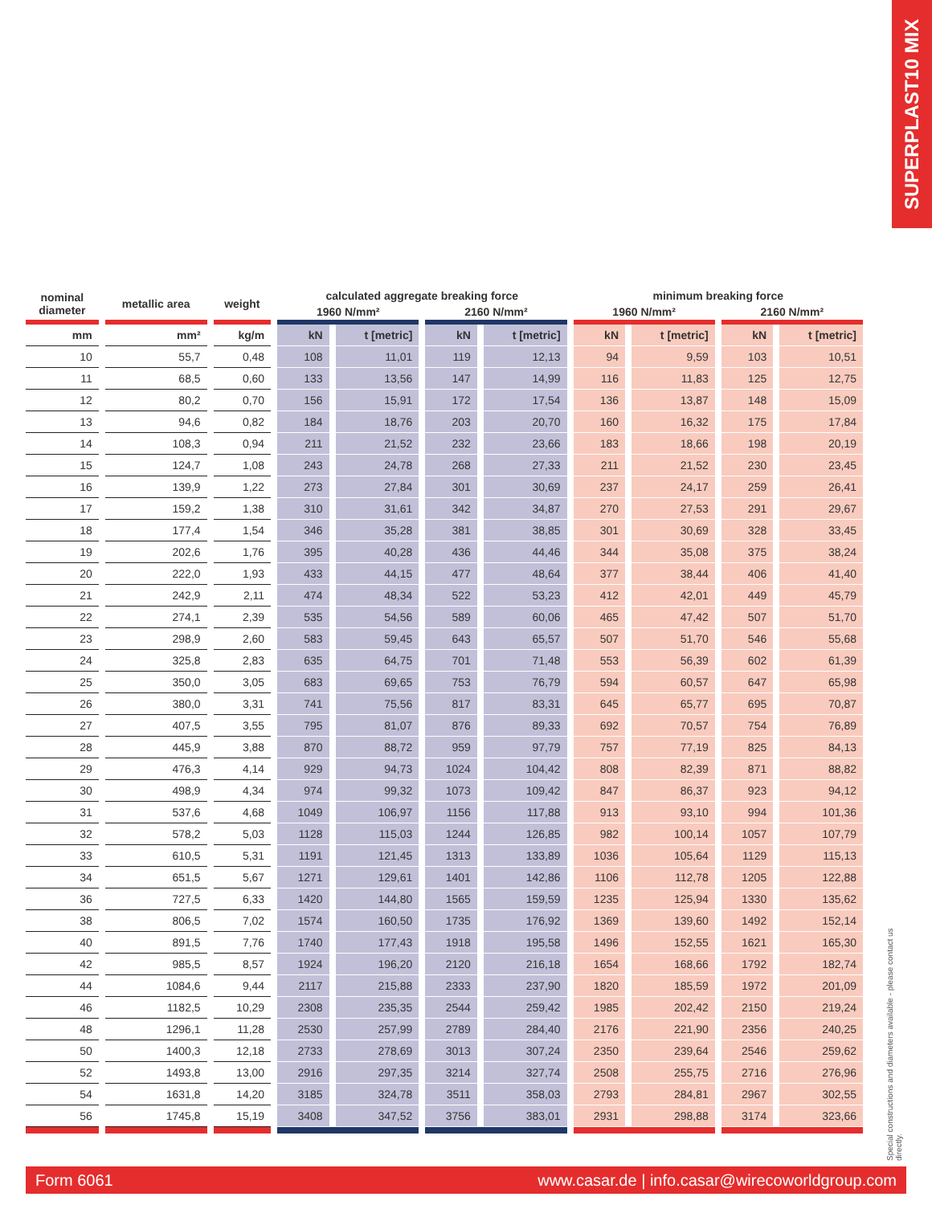SUPERPLAST10 MIX
| nominal diameter | metallic area | weight | calculated aggregate breaking force | | | | minimum breaking force | | | |
| --- | --- | --- | --- | --- | --- | --- | --- | --- | --- | --- |
| | | | 1960 N/mm² | | 2160 N/mm² | | 1960 N/mm² | | 2160 N/mm² | |
| mm | mm² | kg/m | kN | t [metric] | kN | t [metric] | kN | t [metric] | kN | t [metric] |
| 10 | 55,7 | 0,48 | 108 | 11,01 | 119 | 12,13 | 94 | 9,59 | 103 | 10,51 |
| 11 | 68,5 | 0,60 | 133 | 13,56 | 147 | 14,99 | 116 | 11,83 | 125 | 12,75 |
| 12 | 80,2 | 0,70 | 156 | 15,91 | 172 | 17,54 | 136 | 13,87 | 148 | 15,09 |
| 13 | 94,6 | 0,82 | 184 | 18,76 | 203 | 20,70 | 160 | 16,32 | 175 | 17,84 |
| 14 | 108,3 | 0,94 | 211 | 21,52 | 232 | 23,66 | 183 | 18,66 | 198 | 20,19 |
| 15 | 124,7 | 1,08 | 243 | 24,78 | 268 | 27,33 | 211 | 21,52 | 230 | 23,45 |
| 16 | 139,9 | 1,22 | 273 | 27,84 | 301 | 30,69 | 237 | 24,17 | 259 | 26,41 |
| 17 | 159,2 | 1,38 | 310 | 31,61 | 342 | 34,87 | 270 | 27,53 | 291 | 29,67 |
| 18 | 177,4 | 1,54 | 346 | 35,28 | 381 | 38,85 | 301 | 30,69 | 328 | 33,45 |
| 19 | 202,6 | 1,76 | 395 | 40,28 | 436 | 44,46 | 344 | 35,08 | 375 | 38,24 |
| 20 | 222,0 | 1,93 | 433 | 44,15 | 477 | 48,64 | 377 | 38,44 | 406 | 41,40 |
| 21 | 242,9 | 2,11 | 474 | 48,34 | 522 | 53,23 | 412 | 42,01 | 449 | 45,79 |
| 22 | 274,1 | 2,39 | 535 | 54,56 | 589 | 60,06 | 465 | 47,42 | 507 | 51,70 |
| 23 | 298,9 | 2,60 | 583 | 59,45 | 643 | 65,57 | 507 | 51,70 | 546 | 55,68 |
| 24 | 325,8 | 2,83 | 635 | 64,75 | 701 | 71,48 | 553 | 56,39 | 602 | 61,39 |
| 25 | 350,0 | 3,05 | 683 | 69,65 | 753 | 76,79 | 594 | 60,57 | 647 | 65,98 |
| 26 | 380,0 | 3,31 | 741 | 75,56 | 817 | 83,31 | 645 | 65,77 | 695 | 70,87 |
| 27 | 407,5 | 3,55 | 795 | 81,07 | 876 | 89,33 | 692 | 70,57 | 754 | 76,89 |
| 28 | 445,9 | 3,88 | 870 | 88,72 | 959 | 97,79 | 757 | 77,19 | 825 | 84,13 |
| 29 | 476,3 | 4,14 | 929 | 94,73 | 1024 | 104,42 | 808 | 82,39 | 871 | 88,82 |
| 30 | 498,9 | 4,34 | 974 | 99,32 | 1073 | 109,42 | 847 | 86,37 | 923 | 94,12 |
| 31 | 537,6 | 4,68 | 1049 | 106,97 | 1156 | 117,88 | 913 | 93,10 | 994 | 101,36 |
| 32 | 578,2 | 5,03 | 1128 | 115,03 | 1244 | 126,85 | 982 | 100,14 | 1057 | 107,79 |
| 33 | 610,5 | 5,31 | 1191 | 121,45 | 1313 | 133,89 | 1036 | 105,64 | 1129 | 115,13 |
| 34 | 651,5 | 5,67 | 1271 | 129,61 | 1401 | 142,86 | 1106 | 112,78 | 1205 | 122,88 |
| 36 | 727,5 | 6,33 | 1420 | 144,80 | 1565 | 159,59 | 1235 | 125,94 | 1330 | 135,62 |
| 38 | 806,5 | 7,02 | 1574 | 160,50 | 1735 | 176,92 | 1369 | 139,60 | 1492 | 152,14 |
| 40 | 891,5 | 7,76 | 1740 | 177,43 | 1918 | 195,58 | 1496 | 152,55 | 1621 | 165,30 |
| 42 | 985,5 | 8,57 | 1924 | 196,20 | 2120 | 216,18 | 1654 | 168,66 | 1792 | 182,74 |
| 44 | 1084,6 | 9,44 | 2117 | 215,88 | 2333 | 237,90 | 1820 | 185,59 | 1972 | 201,09 |
| 46 | 1182,5 | 10,29 | 2308 | 235,35 | 2544 | 259,42 | 1985 | 202,42 | 2150 | 219,24 |
| 48 | 1296,1 | 11,28 | 2530 | 257,99 | 2789 | 284,40 | 2176 | 221,90 | 2356 | 240,25 |
| 50 | 1400,3 | 12,18 | 2733 | 278,69 | 3013 | 307,24 | 2350 | 239,64 | 2546 | 259,62 |
| 52 | 1493,8 | 13,00 | 2916 | 297,35 | 3214 | 327,74 | 2508 | 255,75 | 2716 | 276,96 |
| 54 | 1631,8 | 14,20 | 3185 | 324,78 | 3511 | 358,03 | 2793 | 284,81 | 2967 | 302,55 |
| 56 | 1745,8 | 15,19 | 3408 | 347,52 | 3756 | 383,01 | 2931 | 298,88 | 3174 | 323,66 |
Special constructions and diameters available - please contact us directly.
Form 6061 www.casar.de | info.casar@wirecoworldgroup.com